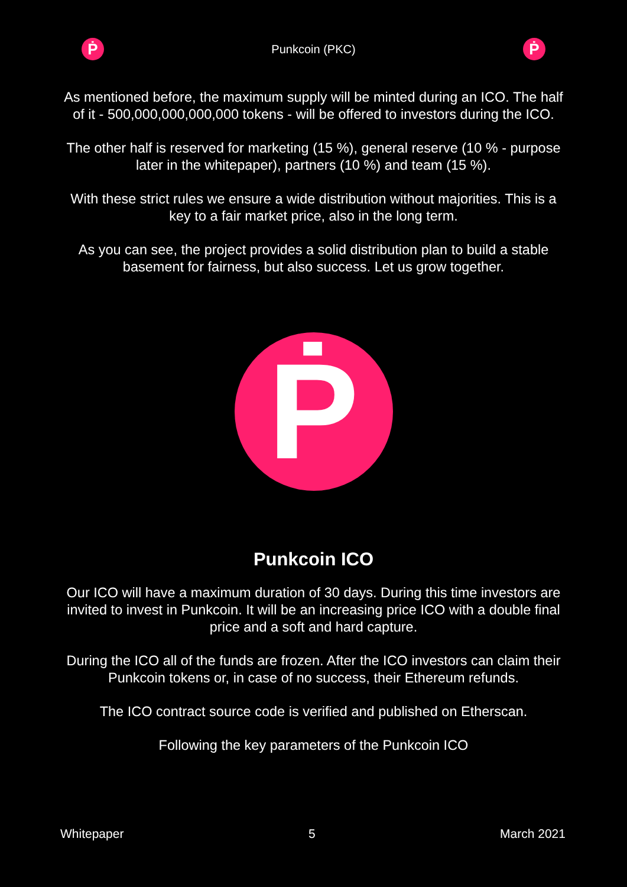Ṗ
Punkcoin (PKC)
Ṗ
As mentioned before, the maximum supply will be minted during an ICO. The half of it - 500,000,000,000,000 tokens - will be offered to investors during the ICO.
The other half is reserved for marketing (15 %), general reserve (10 % - purpose later in the whitepaper), partners (10 %) and team (15 %).
With these strict rules we ensure a wide distribution without majorities. This is a key to a fair market price, also in the long term.
As you can see, the project provides a solid distribution plan to build a stable basement for fairness, but also success. Let us grow together.
Ṗ
Punkcoin ICO
Our ICO will have a maximum duration of 30 days. During this time investors are invited to invest in Punkcoin. It will be an increasing price ICO with a double final price and a soft and hard capture.
During the ICO all of the funds are frozen. After the ICO investors can claim their Punkcoin tokens or, in case of no success, their Ethereum refunds.
The ICO contract source code is verified and published on Etherscan.
Following the key parameters of the Punkcoin ICO
Whitepaper 5 March 2021